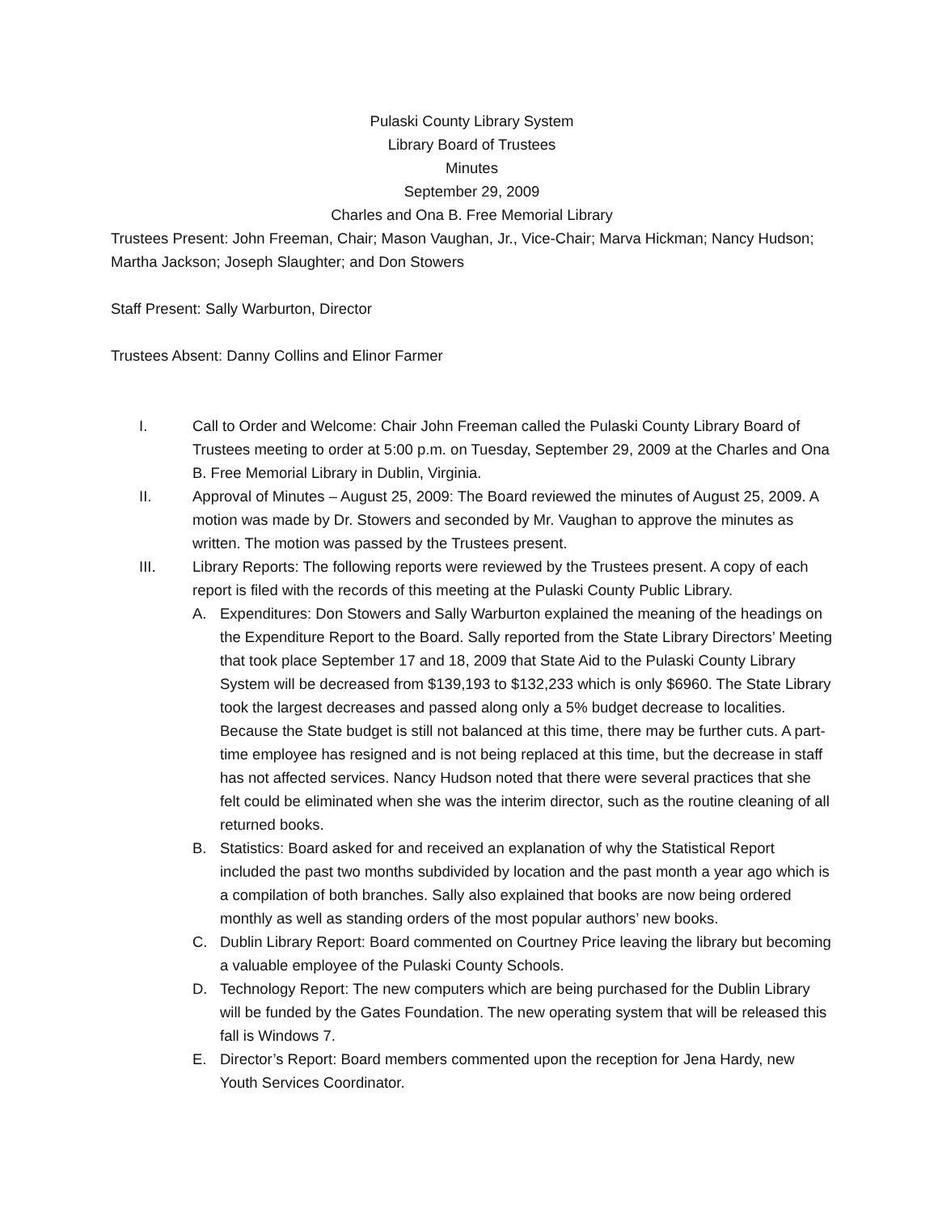Pulaski County Library System
Library Board of Trustees
Minutes
September 29, 2009
Charles and Ona B. Free Memorial Library
Trustees Present: John Freeman, Chair; Mason Vaughan, Jr., Vice-Chair; Marva Hickman; Nancy Hudson; Martha Jackson; Joseph Slaughter; and Don Stowers
Staff Present: Sally Warburton, Director
Trustees Absent: Danny Collins and Elinor Farmer
I. Call to Order and Welcome: Chair John Freeman called the Pulaski County Library Board of Trustees meeting to order at 5:00 p.m. on Tuesday, September 29, 2009 at the Charles and Ona B. Free Memorial Library in Dublin, Virginia.
II. Approval of Minutes – August 25, 2009: The Board reviewed the minutes of August 25, 2009. A motion was made by Dr. Stowers and seconded by Mr. Vaughan to approve the minutes as written. The motion was passed by the Trustees present.
III. Library Reports: The following reports were reviewed by the Trustees present. A copy of each report is filed with the records of this meeting at the Pulaski County Public Library.
A. Expenditures: Don Stowers and Sally Warburton explained the meaning of the headings on the Expenditure Report to the Board. Sally reported from the State Library Directors’ Meeting that took place September 17 and 18, 2009 that State Aid to the Pulaski County Library System will be decreased from $139,193 to $132,233 which is only $6960. The State Library took the largest decreases and passed along only a 5% budget decrease to localities. Because the State budget is still not balanced at this time, there may be further cuts. A part-time employee has resigned and is not being replaced at this time, but the decrease in staff has not affected services. Nancy Hudson noted that there were several practices that she felt could be eliminated when she was the interim director, such as the routine cleaning of all returned books.
B. Statistics: Board asked for and received an explanation of why the Statistical Report included the past two months subdivided by location and the past month a year ago which is a compilation of both branches. Sally also explained that books are now being ordered monthly as well as standing orders of the most popular authors’ new books.
C. Dublin Library Report: Board commented on Courtney Price leaving the library but becoming a valuable employee of the Pulaski County Schools.
D. Technology Report: The new computers which are being purchased for the Dublin Library will be funded by the Gates Foundation. The new operating system that will be released this fall is Windows 7.
E. Director’s Report: Board members commented upon the reception for Jena Hardy, new Youth Services Coordinator.